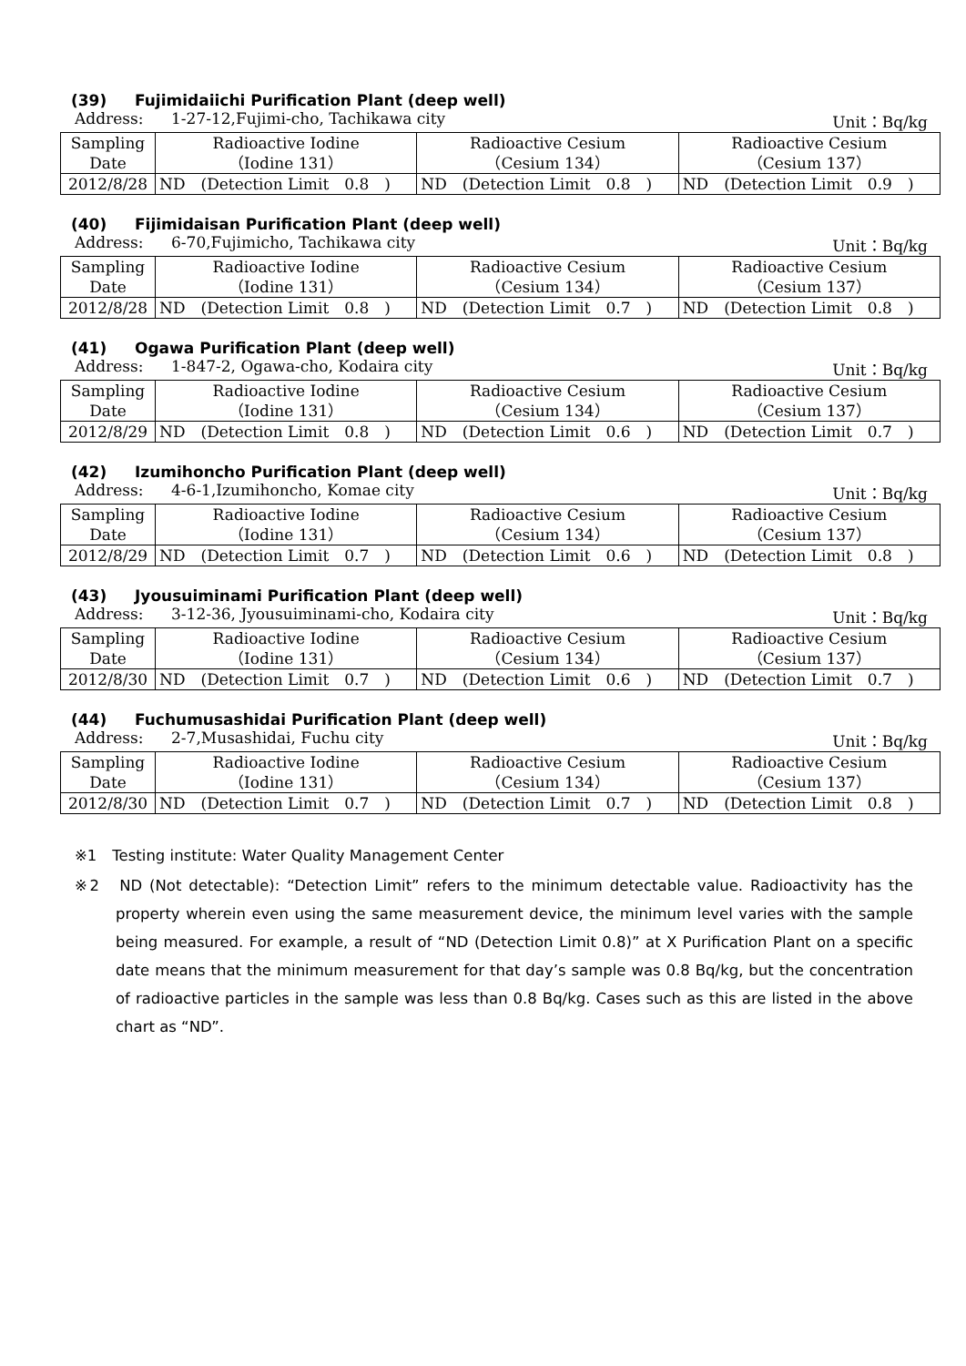(39) Fujimidaiichi Purification Plant (deep well)
Address: 1-27-12,Fujimi-cho, Tachikawa city
Unit：Bq/kg
| Sampling Date | Radioactive Iodine （Iodine 131） | Radioactive Cesium （Cesium 134） | Radioactive Cesium （Cesium 137） |
| 2012/8/28 | ND (Detection Limit 0.8 ) | ND (Detection Limit 0.8 ) | ND (Detection Limit 0.9 ) |
(40) Fijimidaisan Purification Plant (deep well)
Address: 6-70,Fujimicho, Tachikawa city
Unit：Bq/kg
| Sampling Date | Radioactive Iodine （Iodine 131） | Radioactive Cesium （Cesium 134） | Radioactive Cesium （Cesium 137） |
| 2012/8/28 | ND (Detection Limit 0.8 ) | ND (Detection Limit 0.7 ) | ND (Detection Limit 0.8 ) |
(41) Ogawa Purification Plant (deep well)
Address: 1-847-2, Ogawa-cho, Kodaira city
Unit：Bq/kg
| Sampling Date | Radioactive Iodine （Iodine 131） | Radioactive Cesium （Cesium 134） | Radioactive Cesium （Cesium 137） |
| 2012/8/29 | ND (Detection Limit 0.8 ) | ND (Detection Limit 0.6 ) | ND (Detection Limit 0.7 ) |
(42) Izumihoncho Purification Plant (deep well)
Address: 4-6-1,Izumihoncho, Komae city
Unit：Bq/kg
| Sampling Date | Radioactive Iodine （Iodine 131） | Radioactive Cesium （Cesium 134） | Radioactive Cesium （Cesium 137） |
| 2012/8/29 | ND (Detection Limit 0.7 ) | ND (Detection Limit 0.6 ) | ND (Detection Limit 0.8 ) |
(43) Jyousuiminami Purification Plant (deep well)
Address: 3-12-36, Jyousuiminami-cho, Kodaira city
Unit：Bq/kg
| Sampling Date | Radioactive Iodine （Iodine 131） | Radioactive Cesium （Cesium 134） | Radioactive Cesium （Cesium 137） |
| 2012/8/30 | ND (Detection Limit 0.7 ) | ND (Detection Limit 0.6 ) | ND (Detection Limit 0.7 ) |
(44) Fuchumusashidai Purification Plant (deep well)
Address: 2-7,Musashidai, Fuchu city
Unit：Bq/kg
| Sampling Date | Radioactive Iodine （Iodine 131） | Radioactive Cesium （Cesium 134） | Radioactive Cesium （Cesium 137） |
| 2012/8/30 | ND (Detection Limit 0.7 ) | ND (Detection Limit 0.7 ) | ND (Detection Limit 0.8 ) |
※1　Testing institute: Water Quality Management Center
※2　ND (Not detectable): “Detection Limit” refers to the minimum detectable value. Radioactivity has the property wherein even using the same measurement device, the minimum level varies with the sample being measured. For example, a result of “ND (Detection Limit 0.8)” at X Purification Plant on a specific date means that the minimum measurement for that day’s sample was 0.8 Bq/kg, but the concentration of radioactive particles in the sample was less than 0.8 Bq/kg. Cases such as this are listed in the above chart as “ND”.